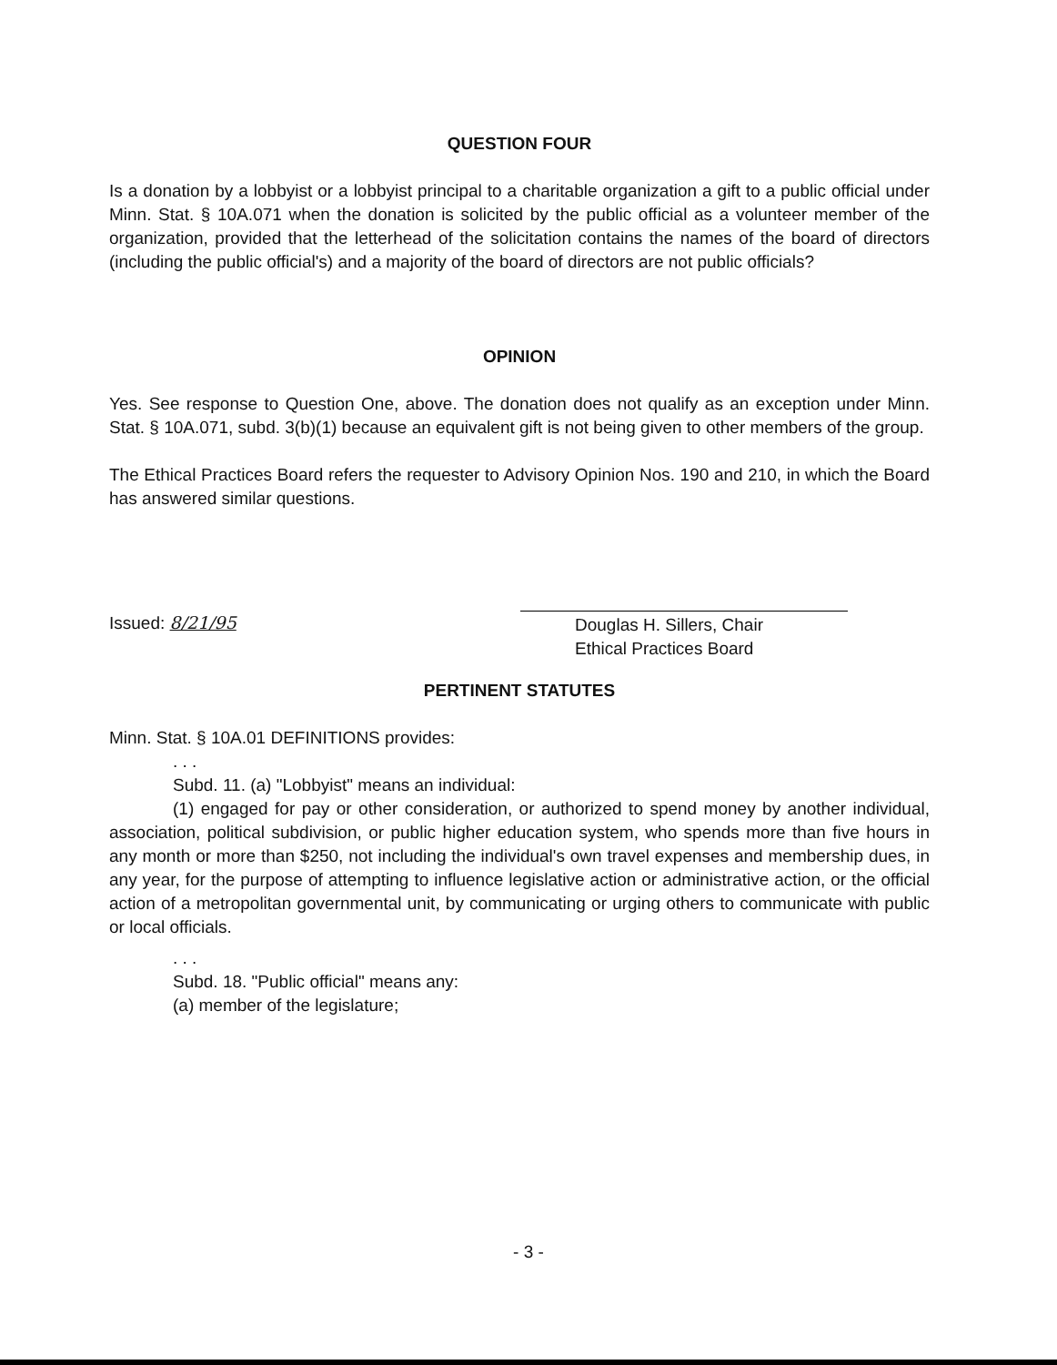QUESTION FOUR
Is a donation by a lobbyist or a lobbyist principal to a charitable organization a gift to a public official under Minn. Stat. § 10A.071 when the donation is solicited by the public official as a volunteer member of the organization, provided that the letterhead of the solicitation contains the names of the board of directors (including the public official's) and a majority of the board of directors are not public officials?
OPINION
Yes. See response to Question One, above. The donation does not qualify as an exception under Minn. Stat. § 10A.071, subd. 3(b)(1) because an equivalent gift is not being given to other members of the group.
The Ethical Practices Board refers the requester to Advisory Opinion Nos. 190 and 210, in which the Board has answered similar questions.
Issued: 8/21/95 Douglas H. Sillers, Chair
Ethical Practices Board
PERTINENT STATUTES
Minn. Stat. § 10A.01 DEFINITIONS provides:
. . .
Subd. 11. (a) "Lobbyist" means an individual:
(1) engaged for pay or other consideration, or authorized to spend money by another individual, association, political subdivision, or public higher education system, who spends more than five hours in any month or more than $250, not including the individual's own travel expenses and membership dues, in any year, for the purpose of attempting to influence legislative action or administrative action, or the official action of a metropolitan governmental unit, by communicating or urging others to communicate with public or local officials.
. . .
Subd. 18. "Public official" means any:
(a) member of the legislature;
- 3 -